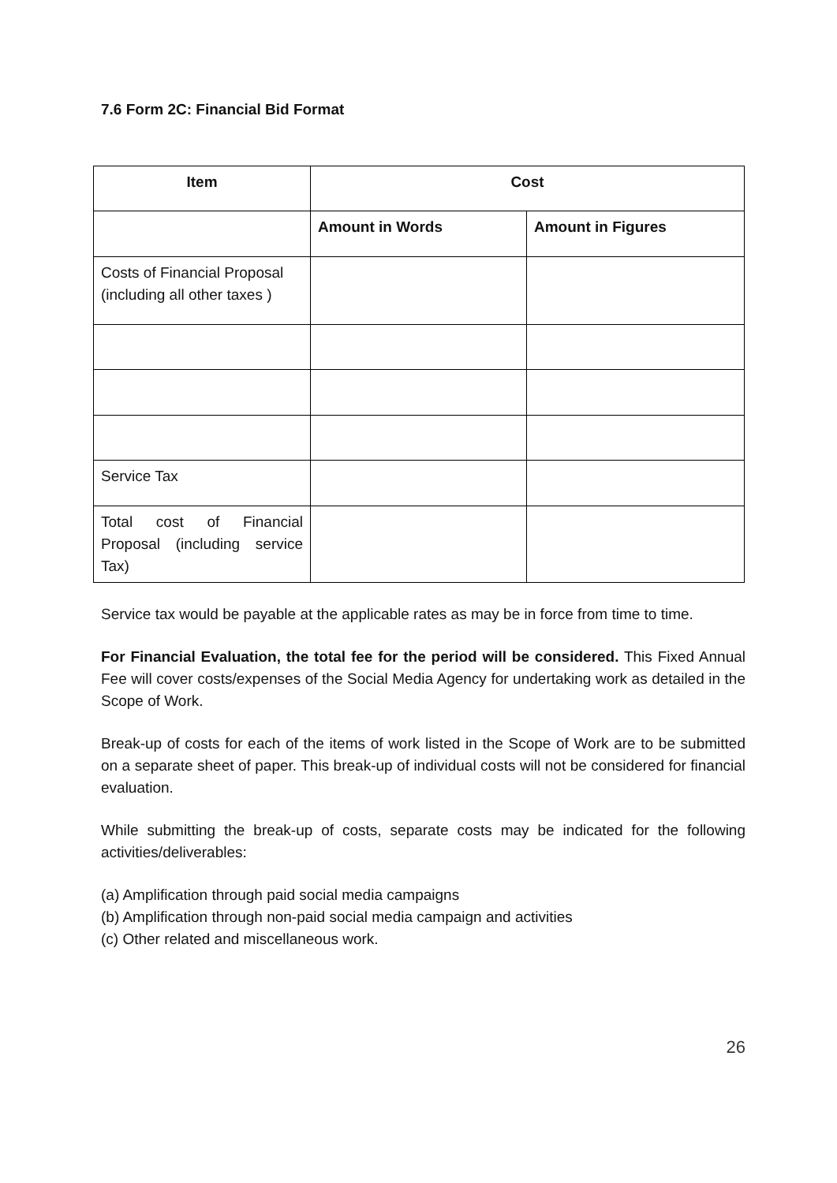7.6 Form 2C: Financial Bid Format
| Item | Cost | |
| --- | --- | --- |
| | Amount in Words | Amount in Figures |
| Costs of Financial Proposal (including all other taxes ) | | |
| Service Tax | | |
| Total cost of Financial Proposal (including service Tax) | | |
Service tax would be payable at the applicable rates as may be in force from time to time.
For Financial Evaluation, the total fee for the period will be considered. This Fixed Annual Fee will cover costs/expenses of the Social Media Agency for undertaking work as detailed in the Scope of Work.
Break-up of costs for each of the items of work listed in the Scope of Work are to be submitted on a separate sheet of paper. This break-up of individual costs will not be considered for financial evaluation.
While submitting the break-up of costs, separate costs may be indicated for the following activities/deliverables:
(a) Amplification through paid social media campaigns
(b) Amplification through non-paid social media campaign and activities
(c) Other related and miscellaneous work.
26